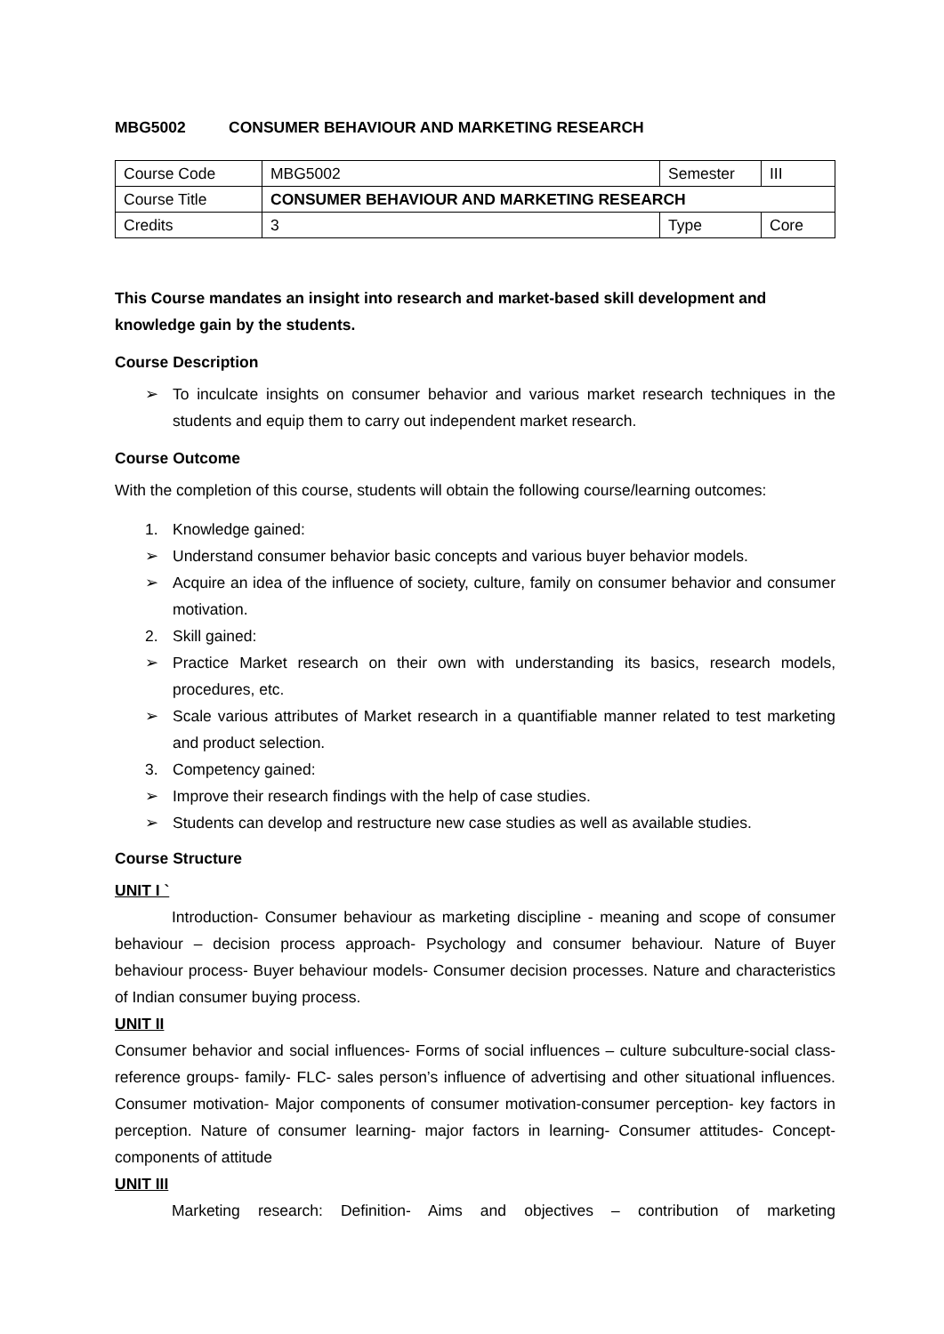MBG5002 CONSUMER BEHAVIOUR AND MARKETING RESEARCH
| Course Code | MBG5002 | Semester | III |
| Course Title | CONSUMER BEHAVIOUR AND MARKETING RESEARCH | | |
| Credits | 3 | Type | Core |
This Course mandates an insight into research and market-based skill development and knowledge gain by the students.
Course Description
➢ To inculcate insights on consumer behavior and various market research techniques in the students and equip them to carry out independent market research.
Course Outcome
With the completion of this course, students will obtain the following course/learning outcomes:
1. Knowledge gained:
➢ Understand consumer behavior basic concepts and various buyer behavior models.
➢ Acquire an idea of the influence of society, culture, family on consumer behavior and consumer motivation.
2. Skill gained:
➢ Practice Market research on their own with understanding its basics, research models, procedures, etc.
➢ Scale various attributes of Market research in a quantifiable manner related to test marketing and product selection.
3. Competency gained:
➢ Improve their research findings with the help of case studies.
➢ Students can develop and restructure new case studies as well as available studies.
Course Structure
UNIT I `
Introduction- Consumer behaviour as marketing discipline - meaning and scope of consumer behaviour – decision process approach- Psychology and consumer behaviour. Nature of Buyer behaviour process- Buyer behaviour models- Consumer decision processes. Nature and characteristics of Indian consumer buying process.
UNIT II
Consumer behavior and social influences- Forms of social influences – culture subculture-social class- reference groups- family- FLC- sales person’s influence of advertising and other situational influences. Consumer motivation- Major components of consumer motivation-consumer perception- key factors in perception. Nature of consumer learning- major factors in learning- Consumer attitudes- Concept- components of attitude
UNIT III
Marketing research: Definition- Aims and objectives – contribution of marketing